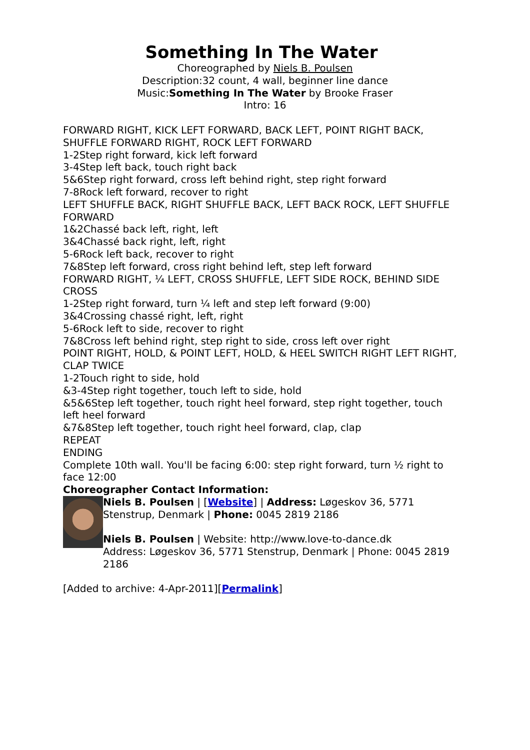Something In The Water
Choreographed by Niels B. Poulsen
Description:32 count, 4 wall, beginner line dance
Music:Something In The Water by Brooke Fraser
Intro: 16
FORWARD RIGHT, KICK LEFT FORWARD, BACK LEFT, POINT RIGHT BACK, SHUFFLE FORWARD RIGHT, ROCK LEFT FORWARD
1-2Step right forward, kick left forward
3-4Step left back, touch right back
5&6Step right forward, cross left behind right, step right forward
7-8Rock left forward, recover to right
LEFT SHUFFLE BACK, RIGHT SHUFFLE BACK, LEFT BACK ROCK, LEFT SHUFFLE FORWARD
1&2Chassé back left, right, left
3&4Chassé back right, left, right
5-6Rock left back, recover to right
7&8Step left forward, cross right behind left, step left forward
FORWARD RIGHT, ¼ LEFT, CROSS SHUFFLE, LEFT SIDE ROCK, BEHIND SIDE CROSS
1-2Step right forward, turn ¼ left and step left forward (9:00)
3&4Crossing chassé right, left, right
5-6Rock left to side, recover to right
7&8Cross left behind right, step right to side, cross left over right
POINT RIGHT, HOLD, & POINT LEFT, HOLD, & HEEL SWITCH RIGHT LEFT RIGHT, CLAP TWICE
1-2Touch right to side, hold
&3-4Step right together, touch left to side, hold
&5&6Step left together, touch right heel forward, step right together, touch left heel forward
&7&8Step left together, touch right heel forward, clap, clap
REPEAT
ENDING
Complete 10th wall. You'll be facing 6:00: step right forward, turn ½ right to face 12:00
Choreographer Contact Information:
Niels B. Poulsen | [Website] | Address: Løgeskov 36, 5771 Stenstrup, Denmark | Phone: 0045 2819 2186
Niels B. Poulsen | Website: http://www.love-to-dance.dk
Address: Løgeskov 36, 5771 Stenstrup, Denmark | Phone: 0045 2819 2186
[Added to archive: 4-Apr-2011][Permalink]